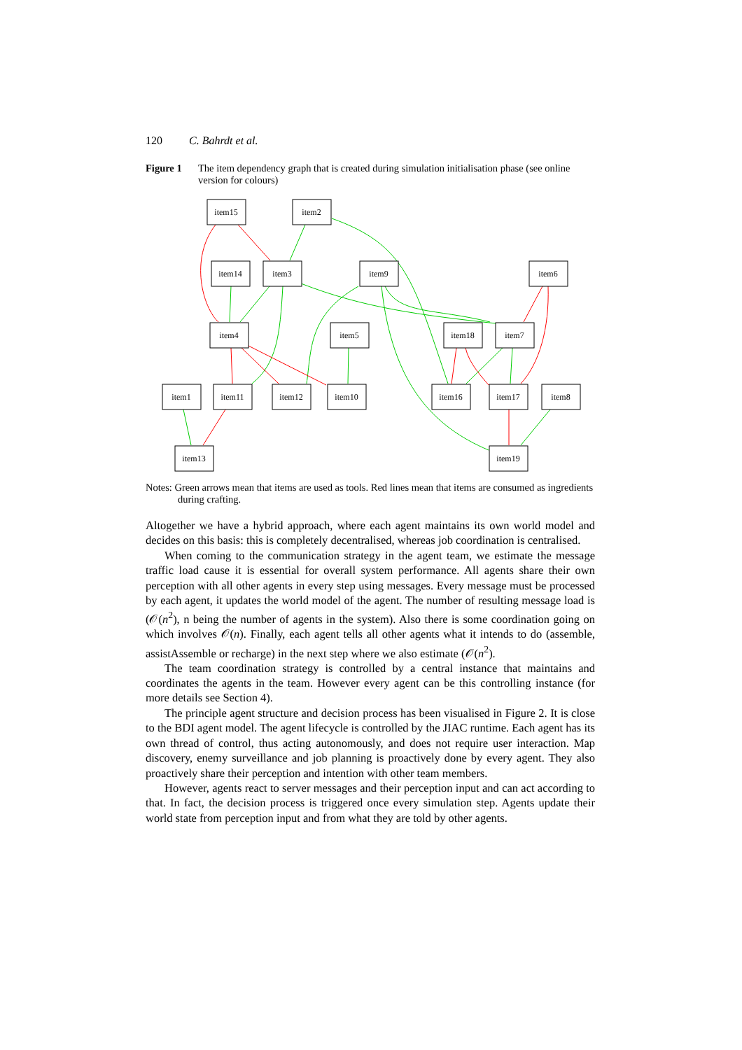120 C. Bahrdt et al.
Figure 1 The item dependency graph that is created during simulation initialisation phase (see online version for colours)
item15
item2
item14
item3
item9
item6
item4
item5
item18
item7
item1
item11
item12
item10
item16
item17
item8
item13
item19
Notes: Green arrows mean that items are used as tools. Red lines mean that items are consumed as ingredients during crafting.
Altogether we have a hybrid approach, where each agent maintains its own world model and decides on this basis: this is completely decentralised, whereas job coordination is centralised.
When coming to the communication strategy in the agent team, we estimate the message traffic load cause it is essential for overall system performance. All agents share their own perception with all other agents in every step using messages. Every message must be processed by each agent, it updates the world model of the agent. The number of resulting message load is (𝒪(n<sup>2</sup>), n being the number of agents in the system). Also there is some coordination going on which involves 𝒪(n). Finally, each agent tells all other agents what it intends to do (assemble, assistAssemble or recharge) in the next step where we also estimate (𝒪(n<sup>2</sup>).
The team coordination strategy is controlled by a central instance that maintains and coordinates the agents in the team. However every agent can be this controlling instance (for more details see Section 4).
The principle agent structure and decision process has been visualised in Figure 2. It is close to the BDI agent model. The agent lifecycle is controlled by the JIAC runtime. Each agent has its own thread of control, thus acting autonomously, and does not require user interaction. Map discovery, enemy surveillance and job planning is proactively done by every agent. They also proactively share their perception and intention with other team members.
However, agents react to server messages and their perception input and can act according to that. In fact, the decision process is triggered once every simulation step. Agents update their world state from perception input and from what they are told by other agents.